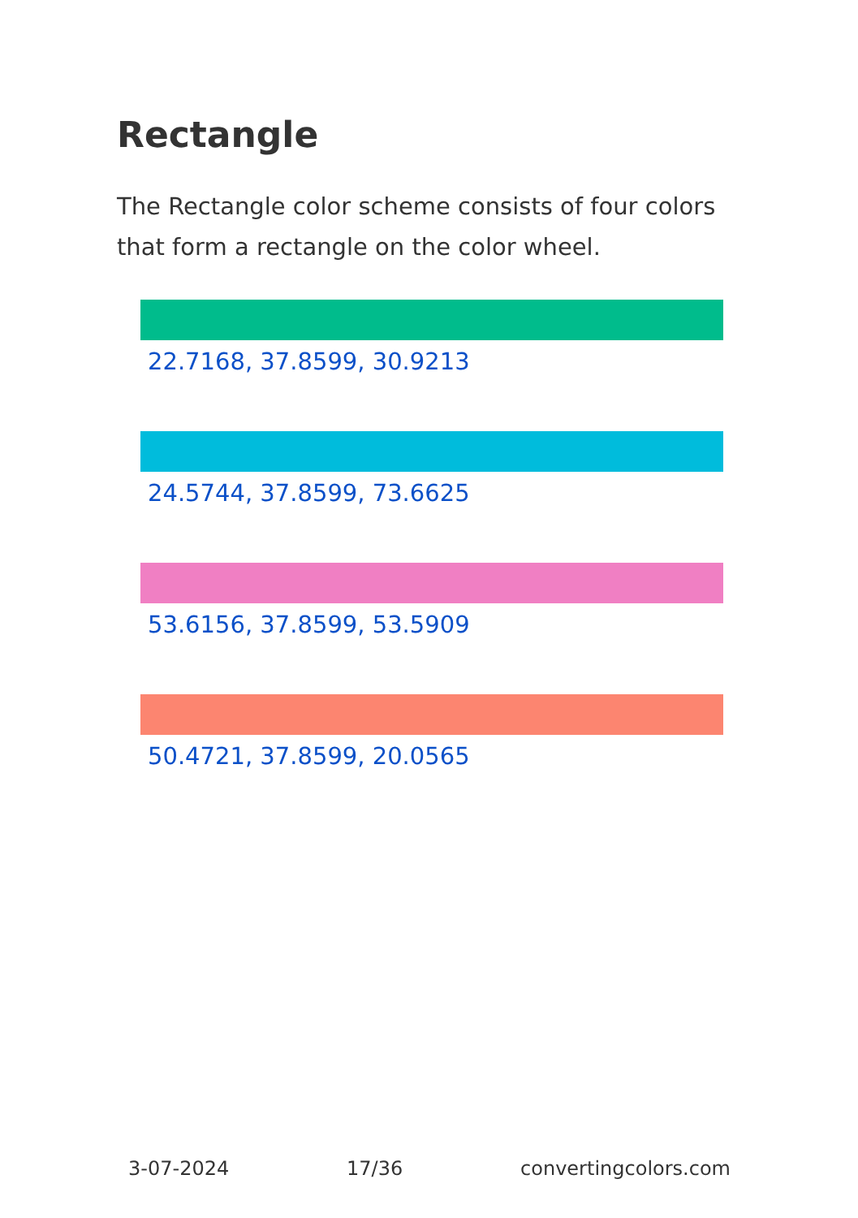Rectangle
The Rectangle color scheme consists of four colors that form a rectangle on the color wheel.
22.7168, 37.8599, 30.9213
24.5744, 37.8599, 73.6625
53.6156, 37.8599, 53.5909
50.4721, 37.8599, 20.0565
3-07-2024 17/36 convertingcolors.com